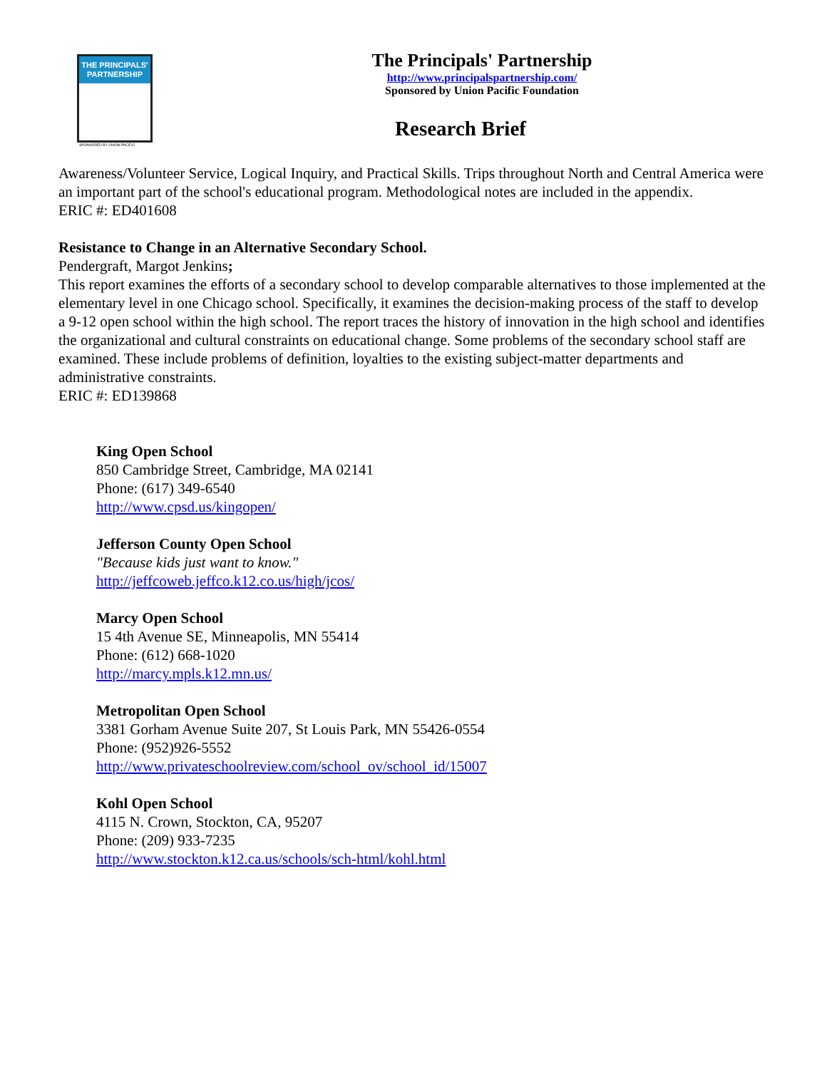THE PRINCIPALS' PARTNERSHIP
SPONSORED BY UNION PACIFIC
The Principals' Partnership
http://www.principalspartnership.com/
Sponsored by Union Pacific Foundation
Research Brief
Awareness/Volunteer Service, Logical Inquiry, and Practical Skills. Trips throughout North and Central America were an important part of the school's educational program. Methodological notes are included in the appendix.
ERIC #: ED401608
Resistance to Change in an Alternative Secondary School.
Pendergraft, Margot Jenkins;
This report examines the efforts of a secondary school to develop comparable alternatives to those implemented at the elementary level in one Chicago school. Specifically, it examines the decision-making process of the staff to develop a 9-12 open school within the high school. The report traces the history of innovation in the high school and identifies the organizational and cultural constraints on educational change. Some problems of the secondary school staff are examined. These include problems of definition, loyalties to the existing subject-matter departments and administrative constraints.
ERIC #: ED139868
King Open School
850 Cambridge Street, Cambridge, MA 02141
Phone: (617) 349-6540
http://www.cpsd.us/kingopen/
Jefferson County Open School
"Because kids just want to know."
http://jeffcoweb.jeffco.k12.co.us/high/jcos/
Marcy Open School
15 4th Avenue SE, Minneapolis, MN 55414
Phone: (612) 668-1020
http://marcy.mpls.k12.mn.us/
Metropolitan Open School
3381 Gorham Avenue Suite 207, St Louis Park, MN 55426-0554
Phone: (952)926-5552
http://www.privateschoolreview.com/school_ov/school_id/15007
Kohl Open School
4115 N. Crown, Stockton, CA, 95207
Phone: (209) 933-7235
http://www.stockton.k12.ca.us/schools/sch-html/kohl.html